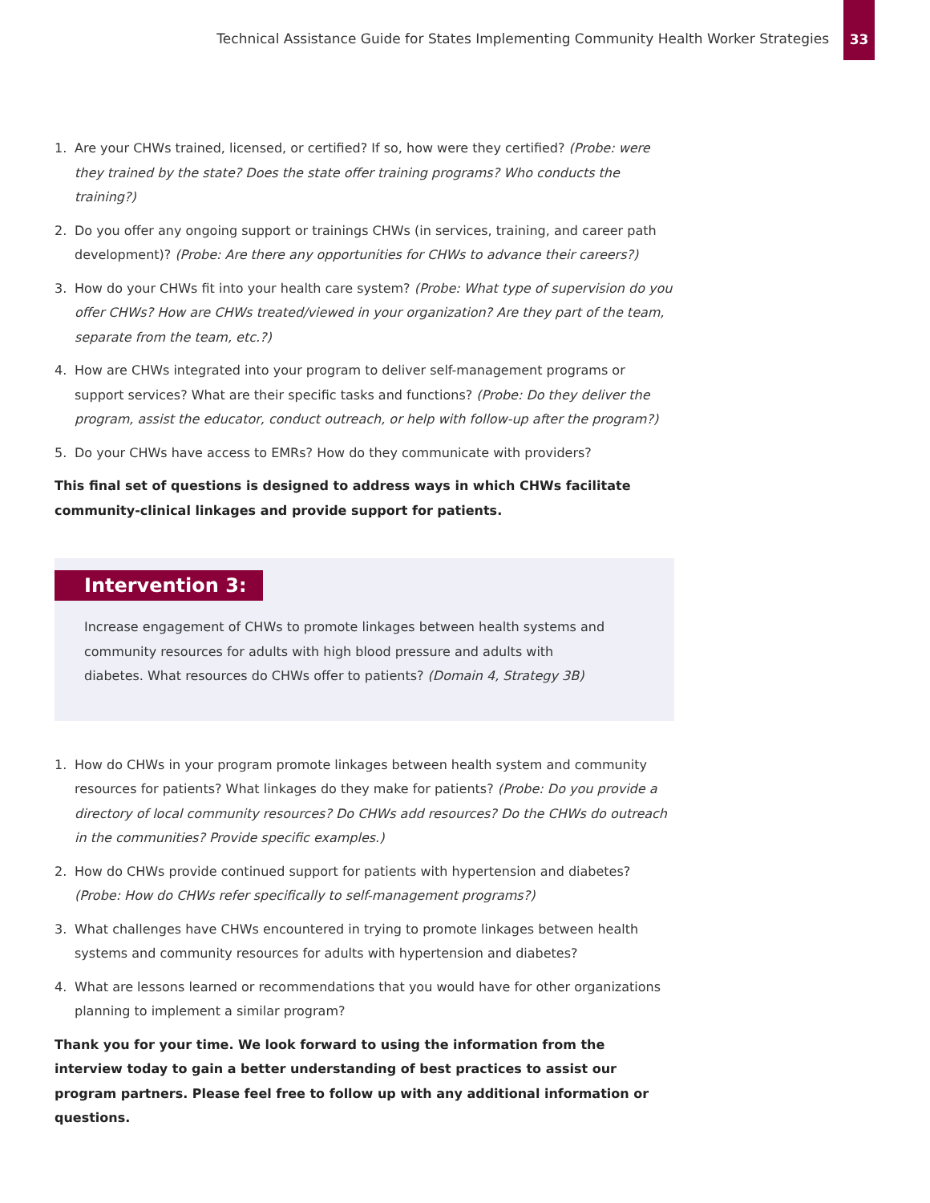Technical Assistance Guide for States Implementing Community Health Worker Strategies
33
1. Are your CHWs trained, licensed, or certified? If so, how were they certified? (Probe: were they trained by the state? Does the state offer training programs? Who conducts the training?)
2. Do you offer any ongoing support or trainings CHWs (in services, training, and career path development)? (Probe: Are there any opportunities for CHWs to advance their careers?)
3. How do your CHWs fit into your health care system? (Probe: What type of supervision do you offer CHWs? How are CHWs treated/viewed in your organization? Are they part of the team, separate from the team, etc.?)
4. How are CHWs integrated into your program to deliver self-management programs or support services? What are their specific tasks and functions? (Probe: Do they deliver the program, assist the educator, conduct outreach, or help with follow-up after the program?)
5. Do your CHWs have access to EMRs? How do they communicate with providers?
This final set of questions is designed to address ways in which CHWs facilitate community-clinical linkages and provide support for patients.
Intervention 3:
Increase engagement of CHWs to promote linkages between health systems and community resources for adults with high blood pressure and adults with diabetes. What resources do CHWs offer to patients? (Domain 4, Strategy 3B)
1. How do CHWs in your program promote linkages between health system and community resources for patients? What linkages do they make for patients? (Probe: Do you provide a directory of local community resources? Do CHWs add resources? Do the CHWs do outreach in the communities? Provide specific examples.)
2. How do CHWs provide continued support for patients with hypertension and diabetes? (Probe: How do CHWs refer specifically to self-management programs?)
3. What challenges have CHWs encountered in trying to promote linkages between health systems and community resources for adults with hypertension and diabetes?
4. What are lessons learned or recommendations that you would have for other organizations planning to implement a similar program?
Thank you for your time. We look forward to using the information from the interview today to gain a better understanding of best practices to assist our program partners. Please feel free to follow up with any additional information or questions.